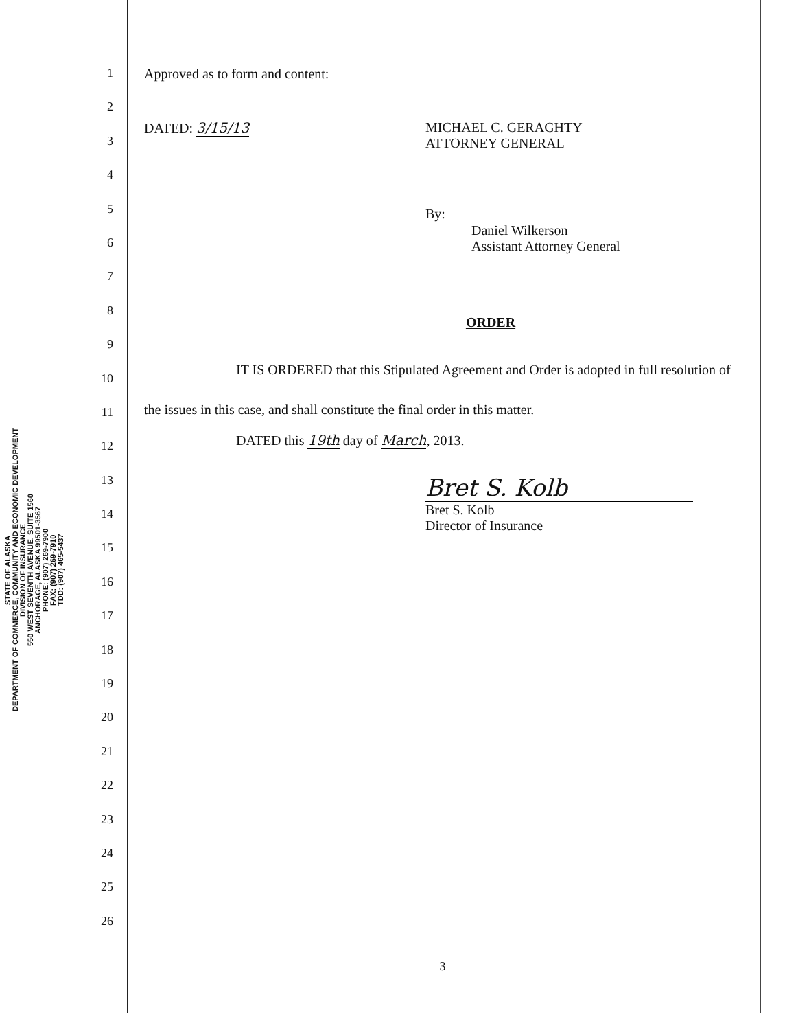STATE OF ALASKA
DEPARTMENT OF COMMERCE, COMMUNITY AND ECONOMIC DEVELOPMENT
DIVISION OF INSURANCE
550 WEST SEVENTH AVENUE, SUITE 1560
ANCHORAGE, ALASKA 99501-3567
PHONE: (907) 269-7900
FAX: (907) 269-7910
TDD: (907) 465-5437
1
2
3
4
5
6
7
8
9
10
11
12
13
14
15
16
17
18
19
20
21
22
23
24
25
26
Approved as to form and content:
DATED: 3/15/13 MICHAEL C. GERAGHTY
ATTORNEY GENERAL
By:
Daniel Wilkerson
Assistant Attorney General
ORDER
IT IS ORDERED that this Stipulated Agreement and Order is adopted in full resolution of the issues in this case, and shall constitute the final order in this matter.
DATED this 19th day of March, 2013.
Bret S. Kolb
Bret S. Kolb
Director of Insurance
3